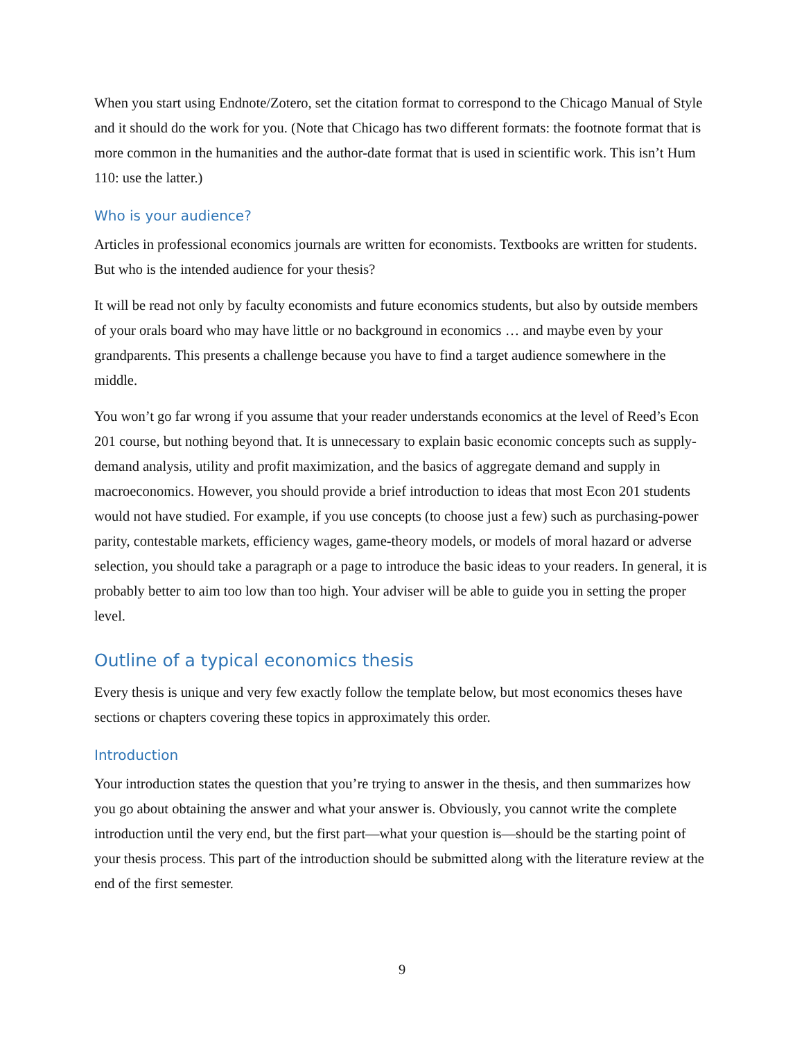When you start using Endnote/Zotero, set the citation format to correspond to the Chicago Manual of Style and it should do the work for you. (Note that Chicago has two different formats: the foot­note format that is more common in the humanities and the author-date format that is used in scien­tific work. This isn’t Hum 110: use the latter.)
Who is your audience?
Articles in professional economics journals are written for economists. Textbooks are written for stu­dents. But who is the intended audience for your thesis?
It will be read not only by faculty economists and future economics students, but also by outside members of your orals board who may have little or no background in economics … and maybe even by your grandparents. This presents a challenge because you have to find a target audience somewhere in the middle.
You won’t go far wrong if you assume that your reader understands economics at the level of Reed’s Econ 201 course, but nothing beyond that. It is unnecessary to explain basic economic concepts such as supply-demand analysis, utility and profit maximization, and the basics of aggregate demand and supply in macroeconomics. However, you should provide a brief introduction to ideas that most Econ 201 students would not have studied. For example, if you use concepts (to choose just a few) such as purchasing-power parity, contestable markets, efficiency wages, game-theory models, or models of moral hazard or adverse selection, you should take a paragraph or a page to introduce the basic ideas to your readers. In general, it is probably better to aim too low than too high. Your ad­viser will be able to guide you in setting the proper level.
Outline of a typical economics thesis
Every thesis is unique and very few exactly follow the template below, but most economics theses have sections or chapters covering these topics in approximately this order.
Introduction
Your introduction states the question that you’re trying to answer in the thesis, and then summarizes how you go about obtaining the answer and what your answer is. Obviously, you cannot write the complete introduction until the very end, but the first part—what your question is—should be the starting point of your thesis process. This part of the introduction should be submitted along with the literature review at the end of the first semester.
9